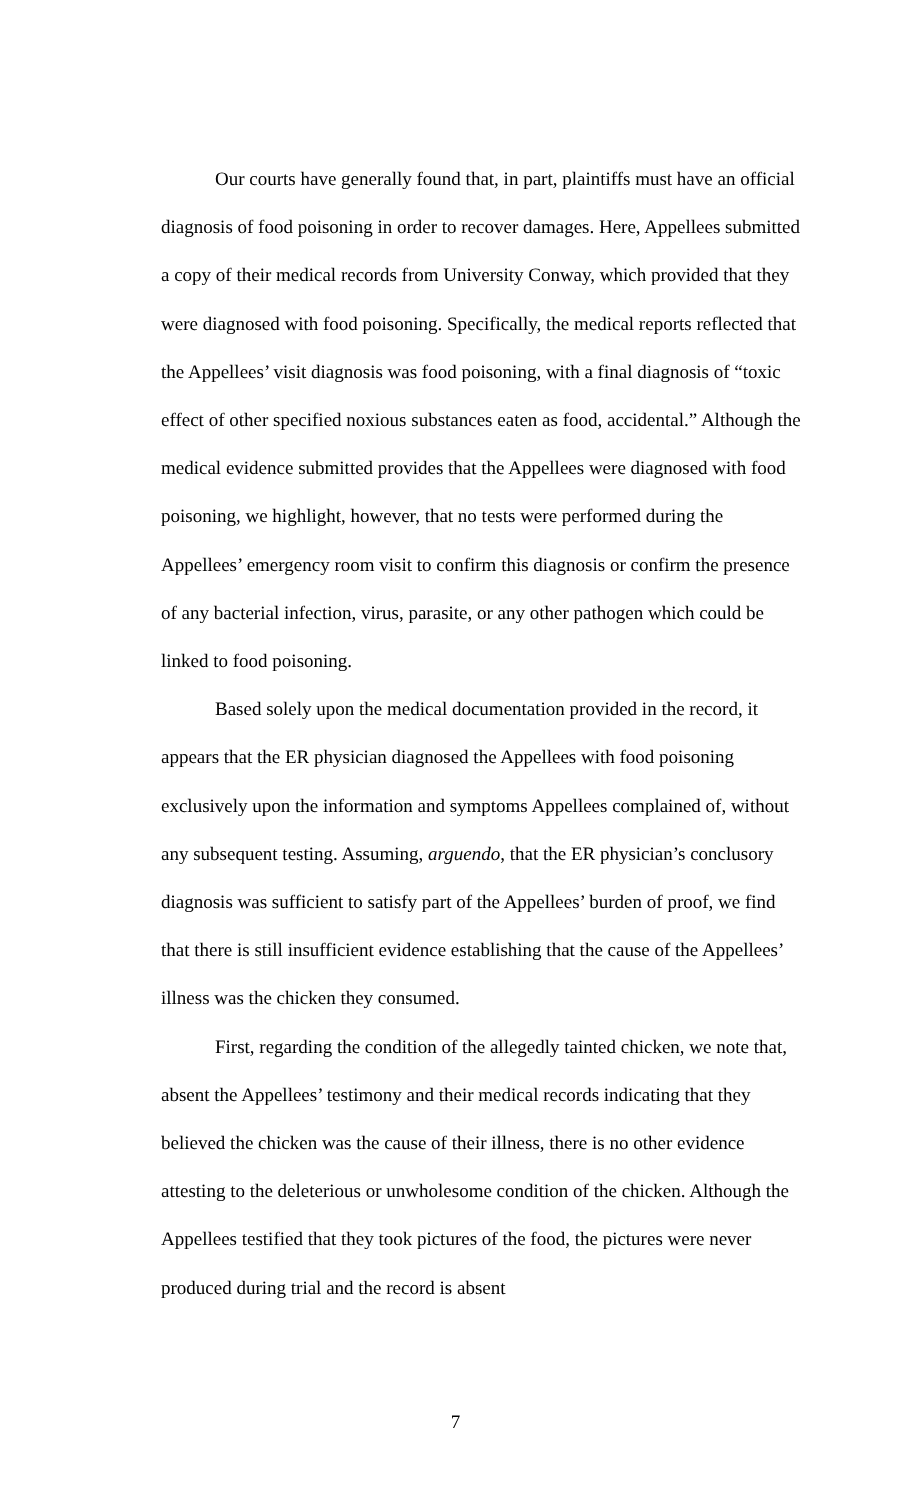Our courts have generally found that, in part, plaintiffs must have an official diagnosis of food poisoning in order to recover damages. Here, Appellees submitted a copy of their medical records from University Conway, which provided that they were diagnosed with food poisoning. Specifically, the medical reports reflected that the Appellees’ visit diagnosis was food poisoning, with a final diagnosis of “toxic effect of other specified noxious substances eaten as food, accidental.” Although the medical evidence submitted provides that the Appellees were diagnosed with food poisoning, we highlight, however, that no tests were performed during the Appellees’ emergency room visit to confirm this diagnosis or confirm the presence of any bacterial infection, virus, parasite, or any other pathogen which could be linked to food poisoning.
Based solely upon the medical documentation provided in the record, it appears that the ER physician diagnosed the Appellees with food poisoning exclusively upon the information and symptoms Appellees complained of, without any subsequent testing. Assuming, arguendo, that the ER physician’s conclusory diagnosis was sufficient to satisfy part of the Appellees’ burden of proof, we find that there is still insufficient evidence establishing that the cause of the Appellees’ illness was the chicken they consumed.
First, regarding the condition of the allegedly tainted chicken, we note that, absent the Appellees’ testimony and their medical records indicating that they believed the chicken was the cause of their illness, there is no other evidence attesting to the deleterious or unwholesome condition of the chicken. Although the Appellees testified that they took pictures of the food, the pictures were never produced during trial and the record is absent
7